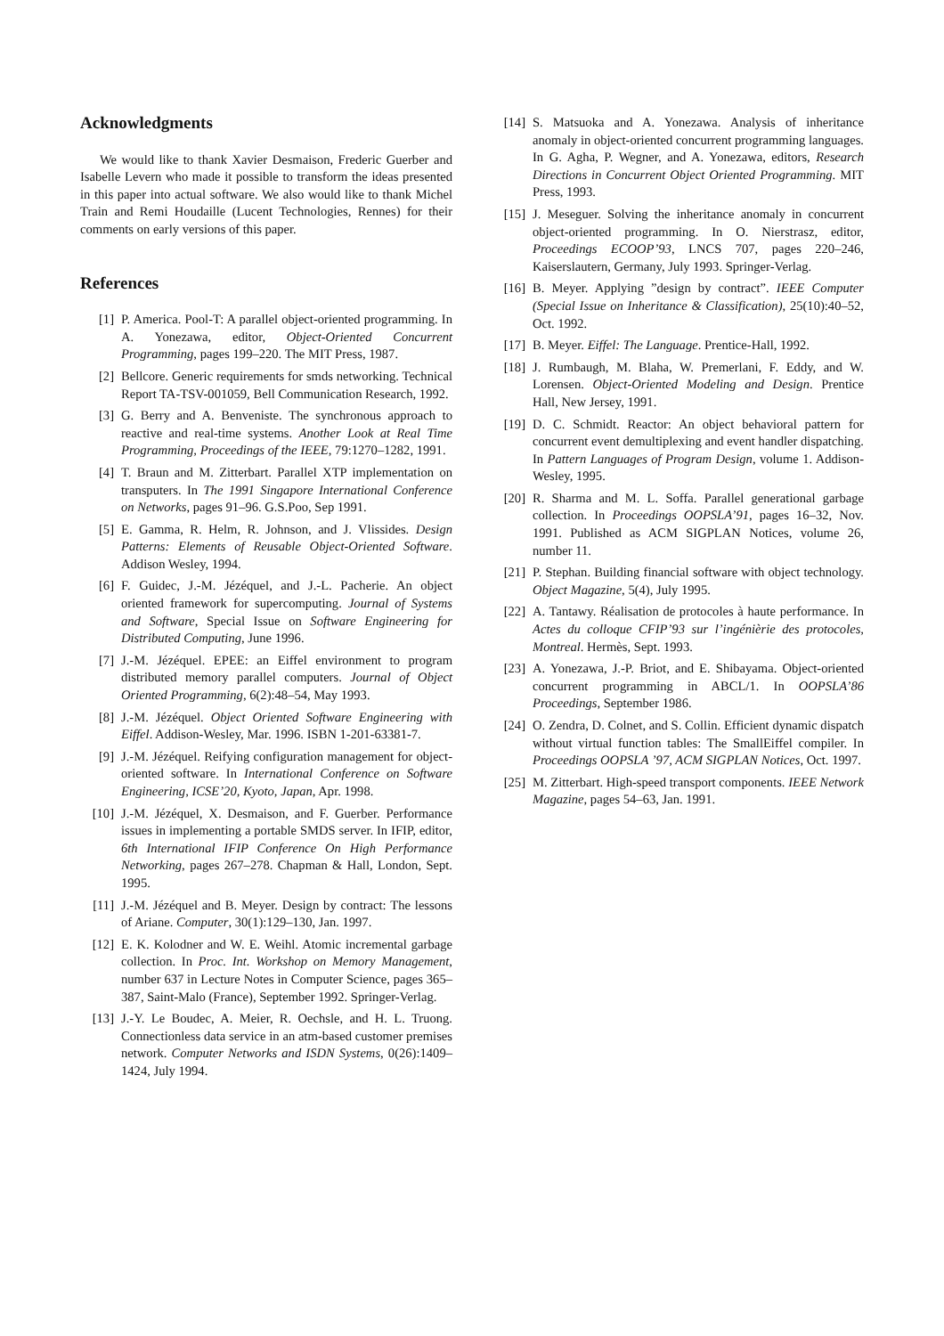Acknowledgments
We would like to thank Xavier Desmaison, Frederic Guerber and Isabelle Levern who made it possible to transform the ideas presented in this paper into actual software. We also would like to thank Michel Train and Remi Houdaille (Lucent Technologies, Rennes) for their comments on early versions of this paper.
References
[1] P. America. Pool-T: A parallel object-oriented programming. In A. Yonezawa, editor, Object-Oriented Concurrent Programming, pages 199–220. The MIT Press, 1987.
[2] Bellcore. Generic requirements for smds networking. Technical Report TA-TSV-001059, Bell Communication Research, 1992.
[3] G. Berry and A. Benveniste. The synchronous approach to reactive and real-time systems. Another Look at Real Time Programming, Proceedings of the IEEE, 79:1270–1282, 1991.
[4] T. Braun and M. Zitterbart. Parallel XTP implementation on transputers. In The 1991 Singapore International Conference on Networks, pages 91–96. G.S.Poo, Sep 1991.
[5] E. Gamma, R. Helm, R. Johnson, and J. Vlissides. Design Patterns: Elements of Reusable Object-Oriented Software. Addison Wesley, 1994.
[6] F. Guidec, J.-M. Jézéquel, and J.-L. Pacherie. An object oriented framework for supercomputing. Journal of Systems and Software, Special Issue on Software Engineering for Distributed Computing, June 1996.
[7] J.-M. Jézéquel. EPEE: an Eiffel environment to program distributed memory parallel computers. Journal of Object Oriented Programming, 6(2):48–54, May 1993.
[8] J.-M. Jézéquel. Object Oriented Software Engineering with Eiffel. Addison-Wesley, Mar. 1996. ISBN 1-201-63381-7.
[9] J.-M. Jézéquel. Reifying configuration management for object-oriented software. In International Conference on Software Engineering, ICSE’20, Kyoto, Japan, Apr. 1998.
[10] J.-M. Jézéquel, X. Desmaison, and F. Guerber. Performance issues in implementing a portable SMDS server. In IFIP, editor, 6th International IFIP Conference On High Performance Networking, pages 267–278. Chapman & Hall, London, Sept. 1995.
[11] J.-M. Jézéquel and B. Meyer. Design by contract: The lessons of Ariane. Computer, 30(1):129–130, Jan. 1997.
[12] E. K. Kolodner and W. E. Weihl. Atomic incremental garbage collection. In Proc. Int. Workshop on Memory Management, number 637 in Lecture Notes in Computer Science, pages 365–387, Saint-Malo (France), September 1992. Springer-Verlag.
[13] J.-Y. Le Boudec, A. Meier, R. Oechsle, and H. L. Truong. Connectionless data service in an atm-based customer premises network. Computer Networks and ISDN Systems, 0(26):1409–1424, July 1994.
[14] S. Matsuoka and A. Yonezawa. Analysis of inheritance anomaly in object-oriented concurrent programming languages. In G. Agha, P. Wegner, and A. Yonezawa, editors, Research Directions in Concurrent Object Oriented Programming. MIT Press, 1993.
[15] J. Meseguer. Solving the inheritance anomaly in concurrent object-oriented programming. In O. Nierstrasz, editor, Proceedings ECOOP’93, LNCS 707, pages 220–246, Kaiserslautern, Germany, July 1993. Springer-Verlag.
[16] B. Meyer. Applying ”design by contract”. IEEE Computer (Special Issue on Inheritance & Classification), 25(10):40–52, Oct. 1992.
[17] B. Meyer. Eiffel: The Language. Prentice-Hall, 1992.
[18] J. Rumbaugh, M. Blaha, W. Premerlani, F. Eddy, and W. Lorensen. Object-Oriented Modeling and Design. Prentice Hall, New Jersey, 1991.
[19] D. C. Schmidt. Reactor: An object behavioral pattern for concurrent event demultiplexing and event handler dispatching. In Pattern Languages of Program Design, volume 1. Addison-Wesley, 1995.
[20] R. Sharma and M. L. Soffa. Parallel generational garbage collection. In Proceedings OOPSLA’91, pages 16–32, Nov. 1991. Published as ACM SIGPLAN Notices, volume 26, number 11.
[21] P. Stephan. Building financial software with object technology. Object Magazine, 5(4), July 1995.
[22] A. Tantawy. Réalisation de protocoles à haute performance. In Actes du colloque CFIP’93 sur l’ingénièrie des protocoles, Montreal. Hermès, Sept. 1993.
[23] A. Yonezawa, J.-P. Briot, and E. Shibayama. Object-oriented concurrent programming in ABCL/1. In OOPSLA’86 Proceedings, September 1986.
[24] O. Zendra, D. Colnet, and S. Collin. Efficient dynamic dispatch without virtual function tables: The SmallEiffel compiler. In Proceedings OOPSLA ’97, ACM SIGPLAN Notices, Oct. 1997.
[25] M. Zitterbart. High-speed transport components. IEEE Network Magazine, pages 54–63, Jan. 1991.